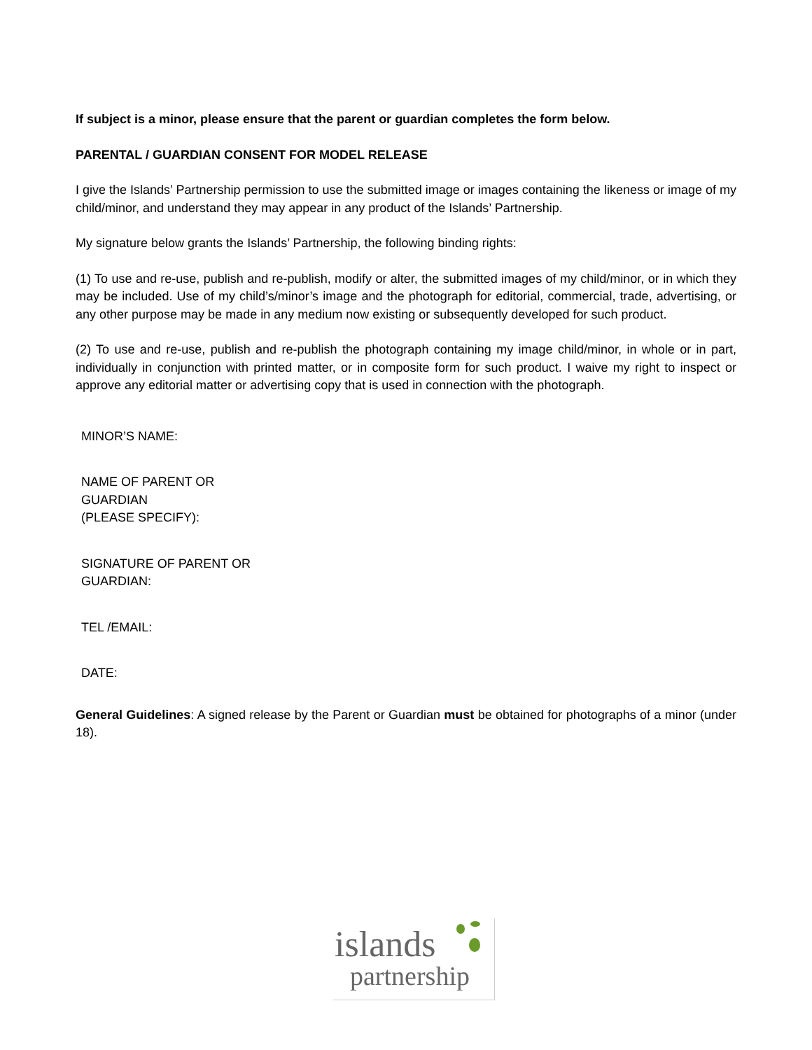If subject is a minor, please ensure that the parent or guardian completes the form below.
PARENTAL / GUARDIAN CONSENT FOR MODEL RELEASE
I give the Islands’ Partnership permission to use the submitted image or images containing the likeness or image of my child/minor, and understand they may appear in any product of the Islands’ Partnership.
My signature below grants the Islands’ Partnership, the following binding rights:
(1) To use and re-use, publish and re-publish, modify or alter, the submitted images of my child/minor, or in which they may be included. Use of my child’s/minor’s image and the photograph for editorial, commercial, trade, advertising, or any other purpose may be made in any medium now existing or subsequently developed for such product.
(2) To use and re-use, publish and re-publish the photograph containing my image child/minor, in whole or in part, individually in conjunction with printed matter, or in composite form for such product. I waive my right to inspect or approve any editorial matter or advertising copy that is used in connection with the photograph.
MINOR’S NAME:
NAME OF PARENT OR
GUARDIAN
(PLEASE SPECIFY):
SIGNATURE OF PARENT OR
GUARDIAN:
TEL /EMAIL:
DATE:
General Guidelines: A signed release by the Parent or Guardian must be obtained for photographs of a minor (under 18).
islands
partnership